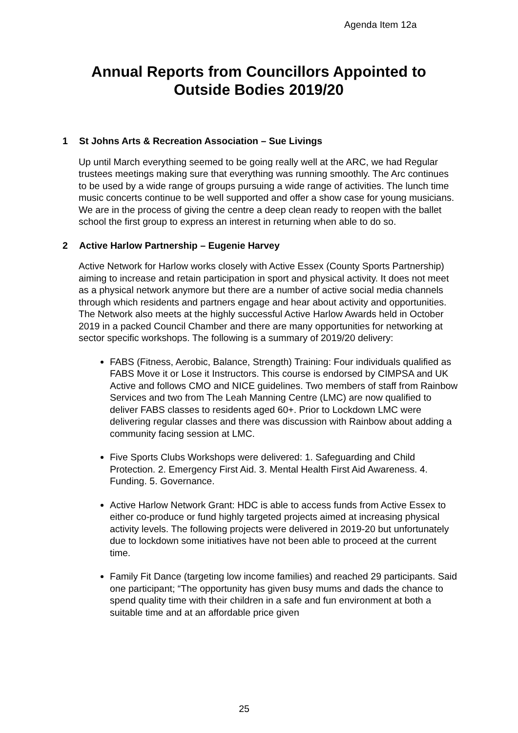Agenda Item 12a
Annual Reports from Councillors Appointed to
Outside Bodies 2019/20
1 St Johns Arts & Recreation Association – Sue Livings
Up until March everything seemed to be going really well at the ARC, we had Regular trustees meetings making sure that everything was running smoothly. The Arc continues to be used by a wide range of groups pursuing a wide range of activities. The lunch time music concerts continue to be well supported and offer a show case for young musicians. We are in the process of giving the centre a deep clean ready to reopen with the ballet school the first group to express an interest in returning when able to do so.
2 Active Harlow Partnership – Eugenie Harvey
Active Network for Harlow works closely with Active Essex (County Sports Partnership) aiming to increase and retain participation in sport and physical activity. It does not meet as a physical network anymore but there are a number of active social media channels through which residents and partners engage and hear about activity and opportunities. The Network also meets at the highly successful Active Harlow Awards held in October 2019 in a packed Council Chamber and there are many opportunities for networking at sector specific workshops. The following is a summary of 2019/20 delivery:
FABS (Fitness, Aerobic, Balance, Strength) Training: Four individuals qualified as FABS Move it or Lose it Instructors. This course is endorsed by CIMPSA and UK Active and follows CMO and NICE guidelines. Two members of staff from Rainbow Services and two from The Leah Manning Centre (LMC) are now qualified to deliver FABS classes to residents aged 60+. Prior to Lockdown LMC were delivering regular classes and there was discussion with Rainbow about adding a community facing session at LMC.
Five Sports Clubs Workshops were delivered: 1. Safeguarding and Child Protection. 2. Emergency First Aid. 3. Mental Health First Aid Awareness. 4. Funding. 5. Governance.
Active Harlow Network Grant: HDC is able to access funds from Active Essex to either co-produce or fund highly targeted projects aimed at increasing physical activity levels. The following projects were delivered in 2019-20 but unfortunately due to lockdown some initiatives have not been able to proceed at the current time.
Family Fit Dance (targeting low income families) and reached 29 participants. Said one participant; “The opportunity has given busy mums and dads the chance to spend quality time with their children in a safe and fun environment at both a suitable time and at an affordable price given
25